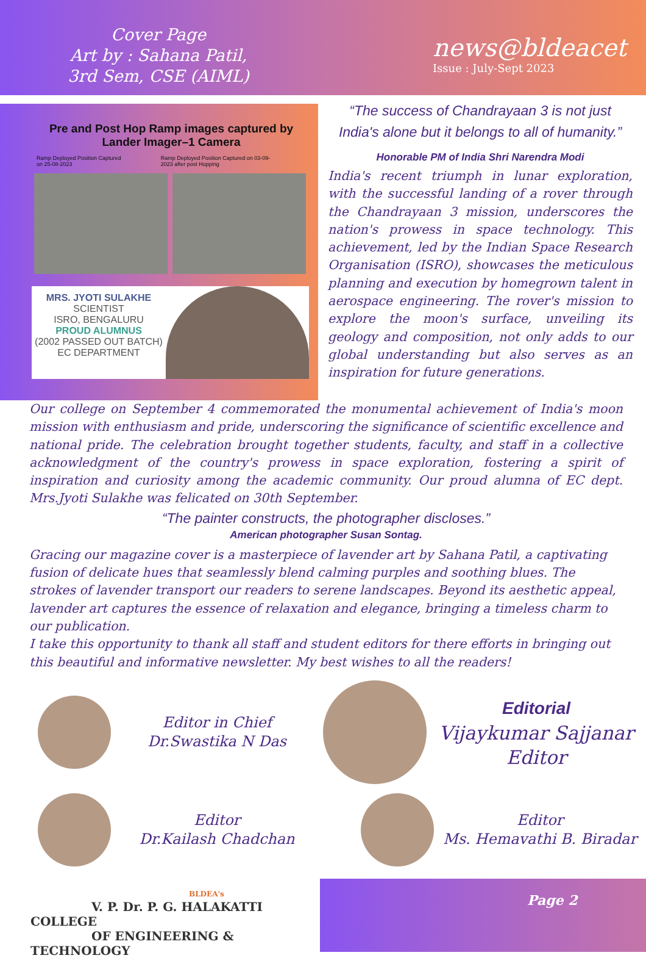Cover Page
Art by : Sahana Patil,
3rd Sem, CSE (AIML)
news@bldeacet
Issue : July-Sept 2023
Pre and Post Hop Ramp images captured by Lander Imager–1 Camera
Ramp Deployed Position Captured on 25-08-2023 Ramp Deployed Position Captured on 03-09-2023 after post Hopping
MRS. JYOTI SULAKHE
SCIENTIST
ISRO, BENGALURU
PROUD ALUMNUS
(2002 PASSED OUT BATCH)
EC DEPARTMENT
“The success of Chandrayaan 3 is not just India's alone but it belongs to all of humanity.”
Honorable PM of India Shri Narendra Modi
India's recent triumph in lunar exploration, with the successful landing of a rover through the Chandrayaan 3 mission, underscores the nation's prowess in space technology. This achievement, led by the Indian Space Research Organisation (ISRO), showcases the meticulous planning and execution by homegrown talent in aerospace engineering. The rover's mission to explore the moon's surface, unveiling its geology and composition, not only adds to our global understanding but also serves as an inspiration for future generations.
Our college on September 4 commemorated the monumental achievement of India's moon mission with enthusiasm and pride, underscoring the significance of scientific excellence and national pride. The celebration brought together students, faculty, and staff in a collective acknowledgment of the country's prowess in space exploration, fostering a spirit of inspiration and curiosity among the academic community. Our proud alumna of EC dept. Mrs.Jyoti Sulakhe was felicated on 30th September.
“The painter constructs, the photographer discloses.”
American photographer Susan Sontag.
Gracing our magazine cover is a masterpiece of lavender art by Sahana Patil, a captivating fusion of delicate hues that seamlessly blend calming purples and soothing blues. The strokes of lavender transport our readers to serene landscapes. Beyond its aesthetic appeal, lavender art captures the essence of relaxation and elegance, bringing a timeless charm to our publication.
I take this opportunity to thank all staff and student editors for there efforts in bringing out this beautiful and informative newsletter. My best wishes to all the readers!
Editor in Chief
Dr.Swastika N Das
Editorial
Vijaykumar Sajjanar
Editor
Editor
Dr.Kailash Chadchan
Editor
Ms. Hemavathi B. Biradar
BLDEA's
V. P. Dr. P. G. HALAKATTI COLLEGE
OF ENGINEERING & TECHNOLOGY
Page 2